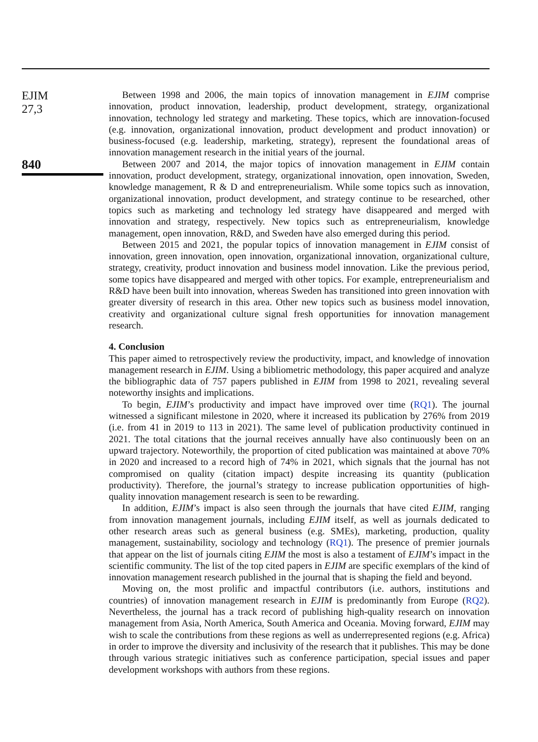EJIM
27,3
840
Between 1998 and 2006, the main topics of innovation management in EJIM comprise innovation, product innovation, leadership, product development, strategy, organizational innovation, technology led strategy and marketing. These topics, which are innovation-focused (e.g. innovation, organizational innovation, product development and product innovation) or business-focused (e.g. leadership, marketing, strategy), represent the foundational areas of innovation management research in the initial years of the journal.
Between 2007 and 2014, the major topics of innovation management in EJIM contain innovation, product development, strategy, organizational innovation, open innovation, Sweden, knowledge management, R & D and entrepreneurialism. While some topics such as innovation, organizational innovation, product development, and strategy continue to be researched, other topics such as marketing and technology led strategy have disappeared and merged with innovation and strategy, respectively. New topics such as entrepreneurialism, knowledge management, open innovation, R&D, and Sweden have also emerged during this period.
Between 2015 and 2021, the popular topics of innovation management in EJIM consist of innovation, green innovation, open innovation, organizational innovation, organizational culture, strategy, creativity, product innovation and business model innovation. Like the previous period, some topics have disappeared and merged with other topics. For example, entrepreneurialism and R&D have been built into innovation, whereas Sweden has transitioned into green innovation with greater diversity of research in this area. Other new topics such as business model innovation, creativity and organizational culture signal fresh opportunities for innovation management research.
4. Conclusion
This paper aimed to retrospectively review the productivity, impact, and knowledge of innovation management research in EJIM. Using a bibliometric methodology, this paper acquired and analyze the bibliographic data of 757 papers published in EJIM from 1998 to 2021, revealing several noteworthy insights and implications.
To begin, EJIM’s productivity and impact have improved over time (RQ1). The journal witnessed a significant milestone in 2020, where it increased its publication by 276% from 2019 (i.e. from 41 in 2019 to 113 in 2021). The same level of publication productivity continued in 2021. The total citations that the journal receives annually have also continuously been on an upward trajectory. Noteworthily, the proportion of cited publication was maintained at above 70% in 2020 and increased to a record high of 74% in 2021, which signals that the journal has not compromised on quality (citation impact) despite increasing its quantity (publication productivity). Therefore, the journal’s strategy to increase publication opportunities of high-quality innovation management research is seen to be rewarding.
In addition, EJIM’s impact is also seen through the journals that have cited EJIM, ranging from innovation management journals, including EJIM itself, as well as journals dedicated to other research areas such as general business (e.g. SMEs), marketing, production, quality management, sustainability, sociology and technology (RQ1). The presence of premier journals that appear on the list of journals citing EJIM the most is also a testament of EJIM’s impact in the scientific community. The list of the top cited papers in EJIM are specific exemplars of the kind of innovation management research published in the journal that is shaping the field and beyond.
Moving on, the most prolific and impactful contributors (i.e. authors, institutions and countries) of innovation management research in EJIM is predominantly from Europe (RQ2). Nevertheless, the journal has a track record of publishing high-quality research on innovation management from Asia, North America, South America and Oceania. Moving forward, EJIM may wish to scale the contributions from these regions as well as underrepresented regions (e.g. Africa) in order to improve the diversity and inclusivity of the research that it publishes. This may be done through various strategic initiatives such as conference participation, special issues and paper development workshops with authors from these regions.